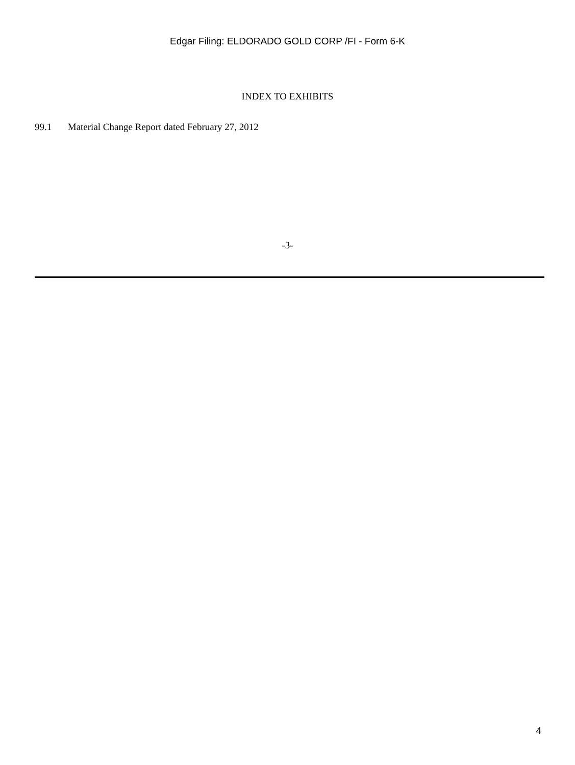Edgar Filing: ELDORADO GOLD CORP /FI - Form 6-K
INDEX TO EXHIBITS
99.1 Material Change Report dated February 27, 2012
-3-
4